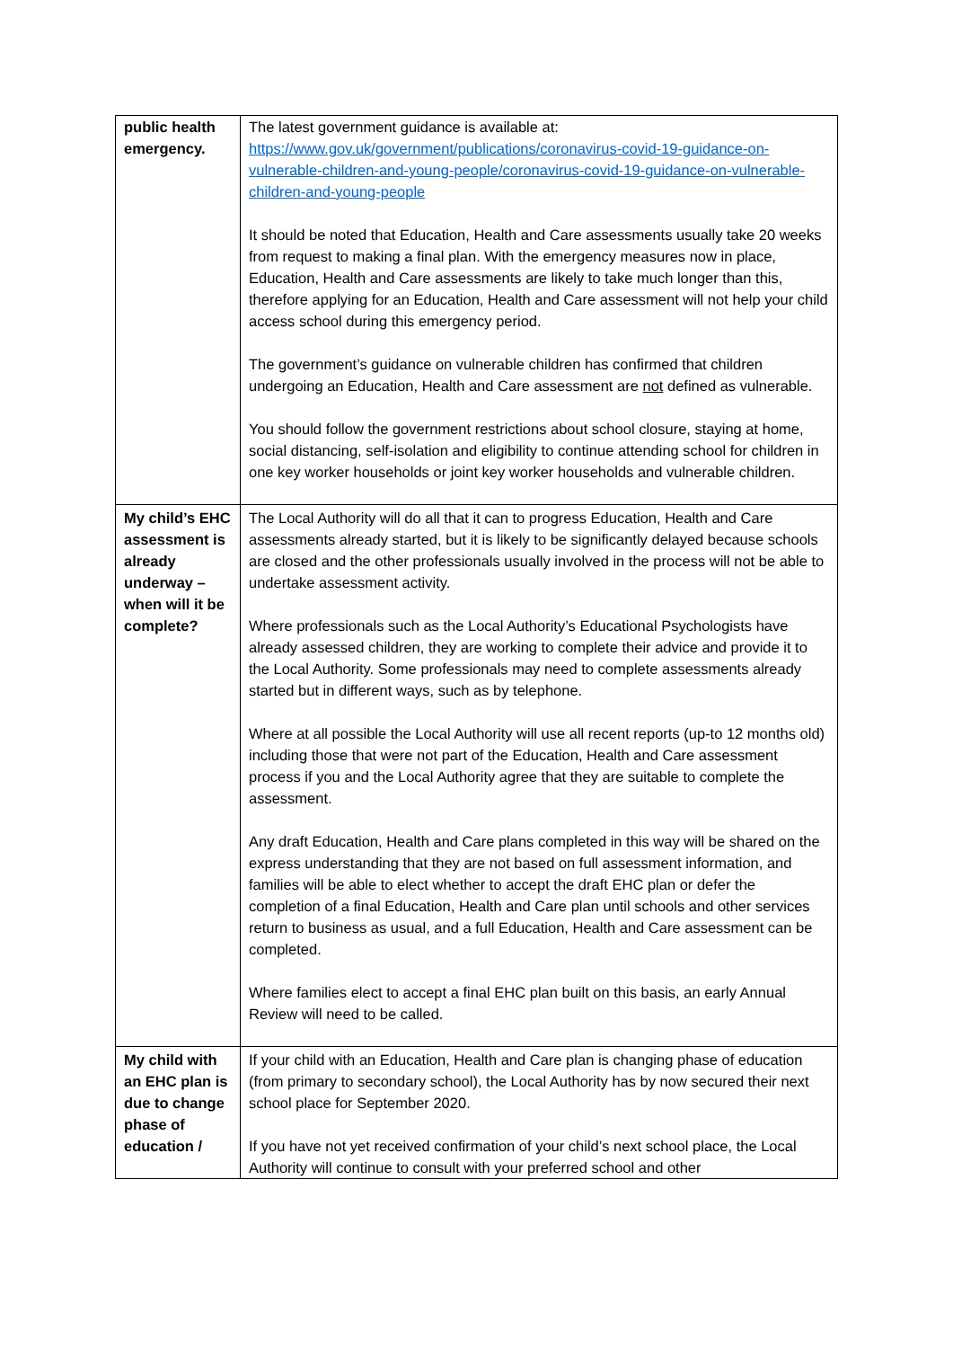| public health emergency. | The latest government guidance is available at: https://www.gov.uk/government/publications/coronavirus-covid-19-guidance-on-vulnerable-children-and-young-people/coronavirus-covid-19-guidance-on-vulnerable-children-and-young-people It should be noted that Education, Health and Care assessments usually take 20 weeks from request to making a final plan. With the emergency measures now in place, Education, Health and Care assessments are likely to take much longer than this, therefore applying for an Education, Health and Care assessment will not help your child access school during this emergency period. The government’s guidance on vulnerable children has confirmed that children undergoing an Education, Health and Care assessment are not defined as vulnerable. You should follow the government restrictions about school closure, staying at home, social distancing, self-isolation and eligibility to continue attending school for children in one key worker households or joint key worker households and vulnerable children. |
| My child’s EHC assessment is already underway – when will it be complete? | The Local Authority will do all that it can to progress Education, Health and Care assessments already started, but it is likely to be significantly delayed because schools are closed and the other professionals usually involved in the process will not be able to undertake assessment activity. Where professionals such as the Local Authority’s Educational Psychologists have already assessed children, they are working to complete their advice and provide it to the Local Authority. Some professionals may need to complete assessments already started but in different ways, such as by telephone. Where at all possible the Local Authority will use all recent reports (up-to 12 months old) including those that were not part of the Education, Health and Care assessment process if you and the Local Authority agree that they are suitable to complete the assessment. Any draft Education, Health and Care plans completed in this way will be shared on the express understanding that they are not based on full assessment information, and families will be able to elect whether to accept the draft EHC plan or defer the completion of a final Education, Health and Care plan until schools and other services return to business as usual, and a full Education, Health and Care assessment can be completed. Where families elect to accept a final EHC plan built on this basis, an early Annual Review will need to be called. |
| My child with an EHC plan is due to change phase of education / | If your child with an Education, Health and Care plan is changing phase of education (from primary to secondary school), the Local Authority has by now secured their next school place for September 2020. If you have not yet received confirmation of your child’s next school place, the Local Authority will continue to consult with your preferred school and other |